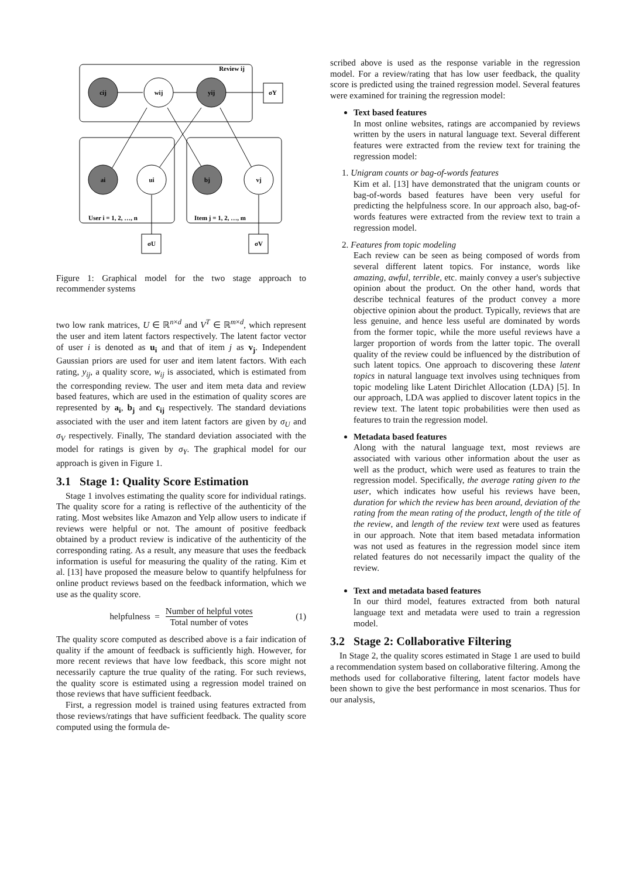cij
wij
yij
ai
ui
bj
vj
σY
σU
σV
Review ij
User i = 1, 2, …, n
Item j = 1, 2, …, m
Figure 1: Graphical model for the two stage approach to recommender systems
two low rank matrices, U ∈ ℝ<sup>n×d</sup> and V<sup>T</sup> ∈ ℝ<sup>m×d</sup>, which represent the user and item latent factors respectively. The latent factor vector of user i is denoted as u<sub>i</sub> and that of item j as v<sub>j</sub>. Independent Gaussian priors are used for user and item latent factors. With each rating, y<sub>ij</sub>, a quality score, w<sub>ij</sub> is associated, which is estimated from the corresponding review. The user and item meta data and review based features, which are used in the estimation of quality scores are represented by a<sub>i</sub>, b<sub>j</sub> and c<sub>ij</sub> respectively. The standard deviations associated with the user and item latent factors are given by σ<sub>U</sub> and σ<sub>V</sub> respectively. Finally, The standard deviation associated with the model for ratings is given by σ<sub>Y</sub>. The graphical model for our approach is given in Figure 1.
3.1 Stage 1: Quality Score Estimation
Stage 1 involves estimating the quality score for individual ratings. The quality score for a rating is reflective of the authenticity of the rating. Most websites like Amazon and Yelp allow users to indicate if reviews were helpful or not. The amount of positive feedback obtained by a product review is indicative of the authenticity of the corresponding rating. As a result, any measure that uses the feedback information is useful for measuring the quality of the rating. Kim et al. [13] have proposed the measure below to quantify helpfulness for online product reviews based on the feedback information, which we use as the quality score.
helpfulness = Number of helpful votes Total number of votes (1)
The quality score computed as described above is a fair indication of quality if the amount of feedback is sufficiently high. However, for more recent reviews that have low feedback, this score might not necessarily capture the true quality of the rating. For such reviews, the quality score is estimated using a regression model trained on those reviews that have sufficient feedback.
First, a regression model is trained using features extracted from those reviews/ratings that have sufficient feedback. The quality score computed using the formula de-
scribed above is used as the response variable in the regression model. For a review/rating that has low user feedback, the quality score is predicted using the trained regression model. Several features were examined for training the regression model:
Text based features
In most online websites, ratings are accompanied by reviews written by the users in natural language text. Several different features were extracted from the review text for training the regression model:
1. Unigram counts or bag-of-words features
Kim et al. [13] have demonstrated that the unigram counts or bag-of-words based features have been very useful for predicting the helpfulness score. In our approach also, bag-of-words features were extracted from the review text to train a regression model.
2. Features from topic modeling
Each review can be seen as being composed of words from several different latent topics. For instance, words like amazing, awful, terrible, etc. mainly convey a user's subjective opinion about the product. On the other hand, words that describe technical features of the product convey a more objective opinion about the product. Typically, reviews that are less genuine, and hence less useful are dominated by words from the former topic, while the more useful reviews have a larger proportion of words from the latter topic. The overall quality of the review could be influenced by the distribution of such latent topics. One approach to discovering these latent topics in natural language text involves using techniques from topic modeling like Latent Dirichlet Allocation (LDA) [5]. In our approach, LDA was applied to discover latent topics in the review text. The latent topic probabilities were then used as features to train the regression model.
Metadata based features
Along with the natural language text, most reviews are associated with various other information about the user as well as the product, which were used as features to train the regression model. Specifically, the average rating given to the user, which indicates how useful his reviews have been, duration for which the review has been around, deviation of the rating from the mean rating of the product, length of the title of the review, and length of the review text were used as features in our approach. Note that item based metadata information was not used as features in the regression model since item related features do not necessarily impact the quality of the review.
Text and metadata based features
In our third model, features extracted from both natural language text and metadata were used to train a regression model.
3.2 Stage 2: Collaborative Filtering
In Stage 2, the quality scores estimated in Stage 1 are used to build a recommendation system based on collaborative filtering. Among the methods used for collaborative filtering, latent factor models have been shown to give the best performance in most scenarios. Thus for our analysis,